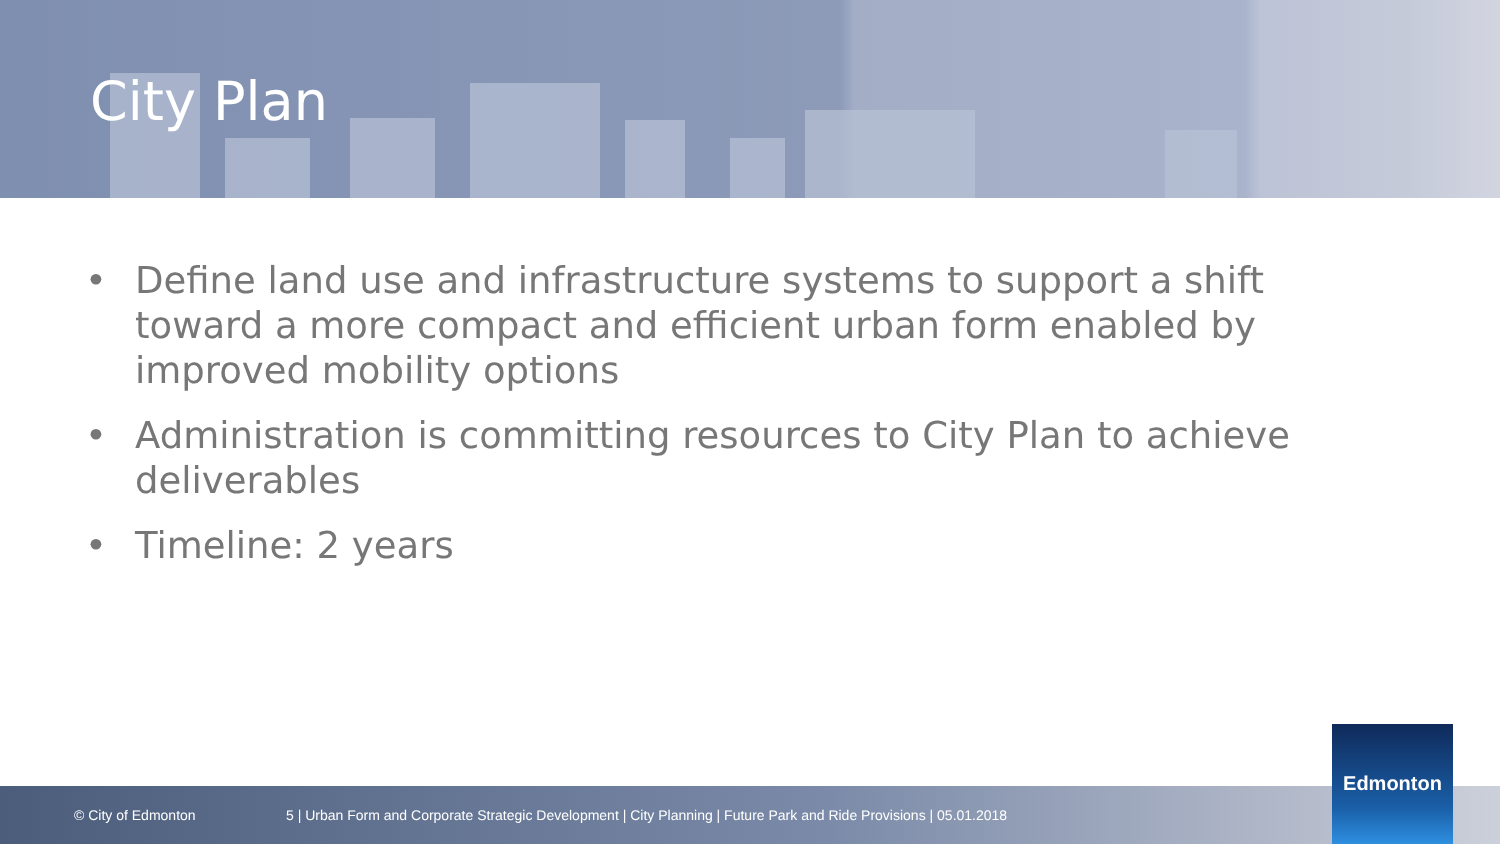City Plan
• Define land use and infrastructure systems to support a shift toward a more compact and efficient urban form enabled by improved mobility options
• Administration is committing resources to City Plan to achieve deliverables
• Timeline: 2 years
© City of Edmonton 5 | Urban Form and Corporate Strategic Development | City Planning | Future Park and Ride Provisions | 05.01.2018 Edmonton